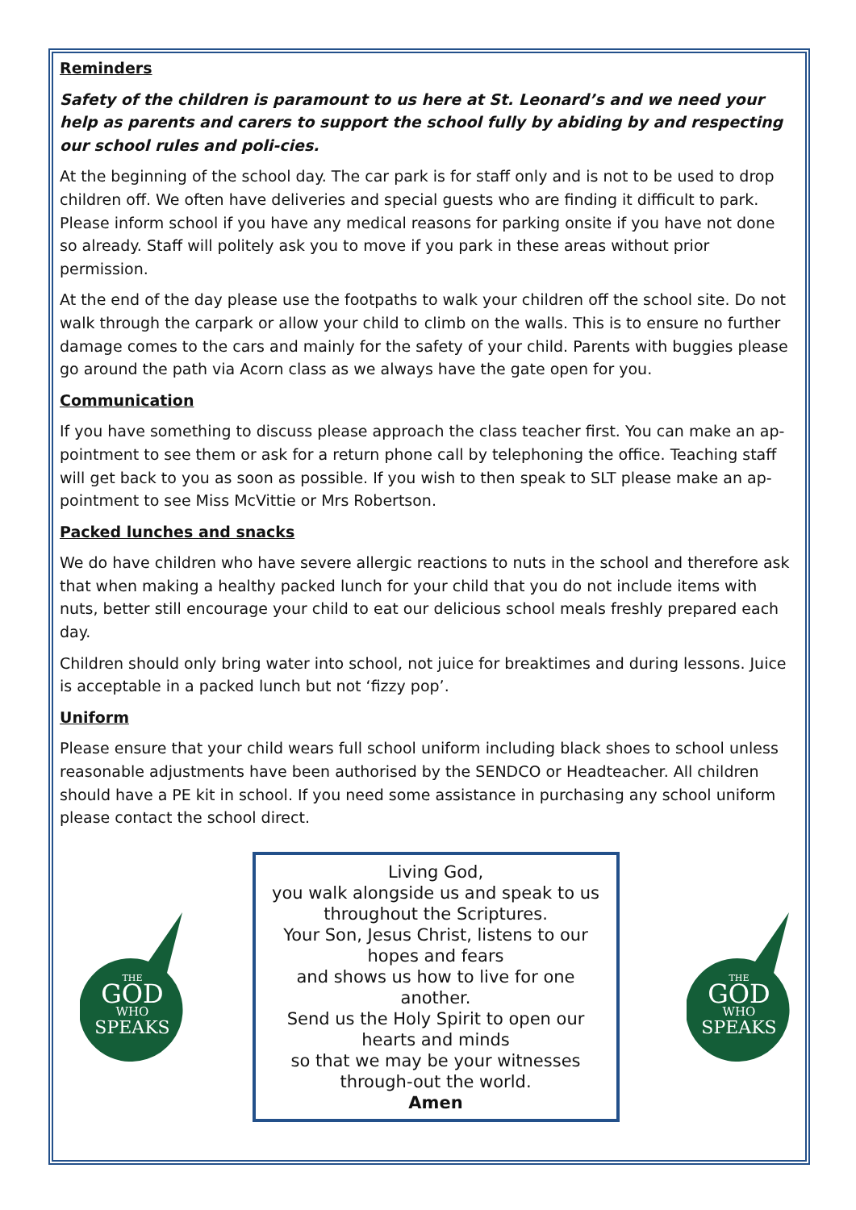Reminders
Safety of the children is paramount to us here at St. Leonard’s and we need your help as parents and carers to support the school fully by abiding by and respecting our school rules and poli-cies.
At the beginning of the school day. The car park is for staff only and is not to be used to drop children off. We often have deliveries and special guests who are finding it difficult to park. Please inform school if you have any medical reasons for parking onsite if you have not done so already. Staff will politely ask you to move if you park in these areas without prior permission.
At the end of the day please use the footpaths to walk your children off the school site. Do not walk through the carpark or allow your child to climb on the walls. This is to ensure no further damage comes to the cars and mainly for the safety of your child. Parents with buggies please go around the path via Acorn class as we always have the gate open for you.
Communication
If you have something to discuss please approach the class teacher first. You can make an ap-pointment to see them or ask for a return phone call by telephoning the office. Teaching staff will get back to you as soon as possible. If you wish to then speak to SLT please make an ap-pointment to see Miss McVittie or Mrs Robertson.
Packed lunches and snacks
We do have children who have severe allergic reactions to nuts in the school and therefore ask that when making a healthy packed lunch for your child that you do not include items with nuts, better still encourage your child to eat our delicious school meals freshly prepared each day.
Children should only bring water into school, not juice for breaktimes and during lessons. Juice is acceptable in a packed lunch but not ‘fizzy pop’.
Uniform
Please ensure that your child wears full school uniform including black shoes to school unless reasonable adjustments have been authorised by the SENDCO or Headteacher. All children should have a PE kit in school. If you need some assistance in purchasing any school uniform please contact the school direct.
THE
GOD
WHO
SPEAKS
Living God,
you walk alongside us and speak to us throughout the Scriptures.
Your Son, Jesus Christ, listens to our hopes and fears
and shows us how to live for one another.
Send us the Holy Spirit to open our hearts and minds
so that we may be your witnesses through-out the world.
Amen
THE
GOD
WHO
SPEAKS